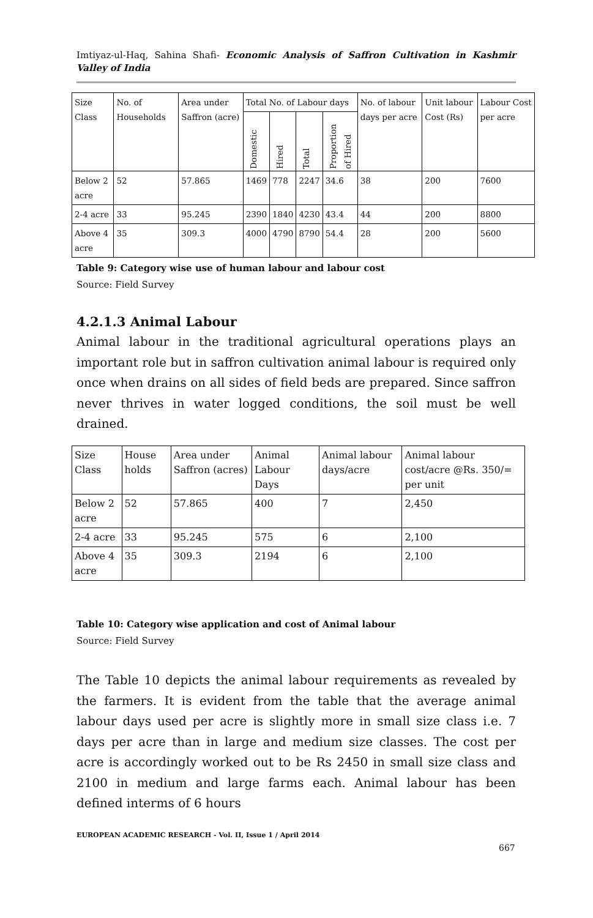Imtiyaz-ul-Haq, Sahina Shafi- Economic Analysis of Saffron Cultivation in Kashmir Valley of India
| Size Class | No. of Households | Area under Saffron (acre) | Total No. of Labour days | | | | No. of labour days per acre | Unit labour Cost (Rs) | Labour Cost per acre |
| --- | --- | --- | --- | --- | --- | --- | --- | --- | --- |
| | | | Domestic | Hired | Total | Proportion of Hired | | | |
| Below 2 acre | 52 | 57.865 | 1469 | 778 | 2247 | 34.6 | 38 | 200 | 7600 |
| 2-4 acre | 33 | 95.245 | 2390 | 1840 | 4230 | 43.4 | 44 | 200 | 8800 |
| Above 4 acre | 35 | 309.3 | 4000 | 4790 | 8790 | 54.4 | 28 | 200 | 5600 |
Table 9: Category wise use of human labour and labour cost
Source: Field Survey
4.2.1.3 Animal Labour
Animal labour in the traditional agricultural operations plays an important role but in saffron cultivation animal labour is required only once when drains on all sides of field beds are prepared. Since saffron never thrives in water logged conditions, the soil must be well drained.
| Size Class | House holds | Area under Saffron (acres) | Animal Labour Days | Animal labour days/acre | Animal labour cost/acre @Rs. 350/= per unit |
| Below 2 acre | 52 | 57.865 | 400 | 7 | 2,450 |
| 2-4 acre | 33 | 95.245 | 575 | 6 | 2,100 |
| Above 4 acre | 35 | 309.3 | 2194 | 6 | 2,100 |
Table 10: Category wise application and cost of Animal labour
Source: Field Survey
The Table 10 depicts the animal labour requirements as revealed by the farmers. It is evident from the table that the average animal labour days used per acre is slightly more in small size class i.e. 7 days per acre than in large and medium size classes. The cost per acre is accordingly worked out to be Rs 2450 in small size class and 2100 in medium and large farms each. Animal labour has been defined interms of 6 hours
EUROPEAN ACADEMIC RESEARCH - Vol. II, Issue 1 / April 2014
667